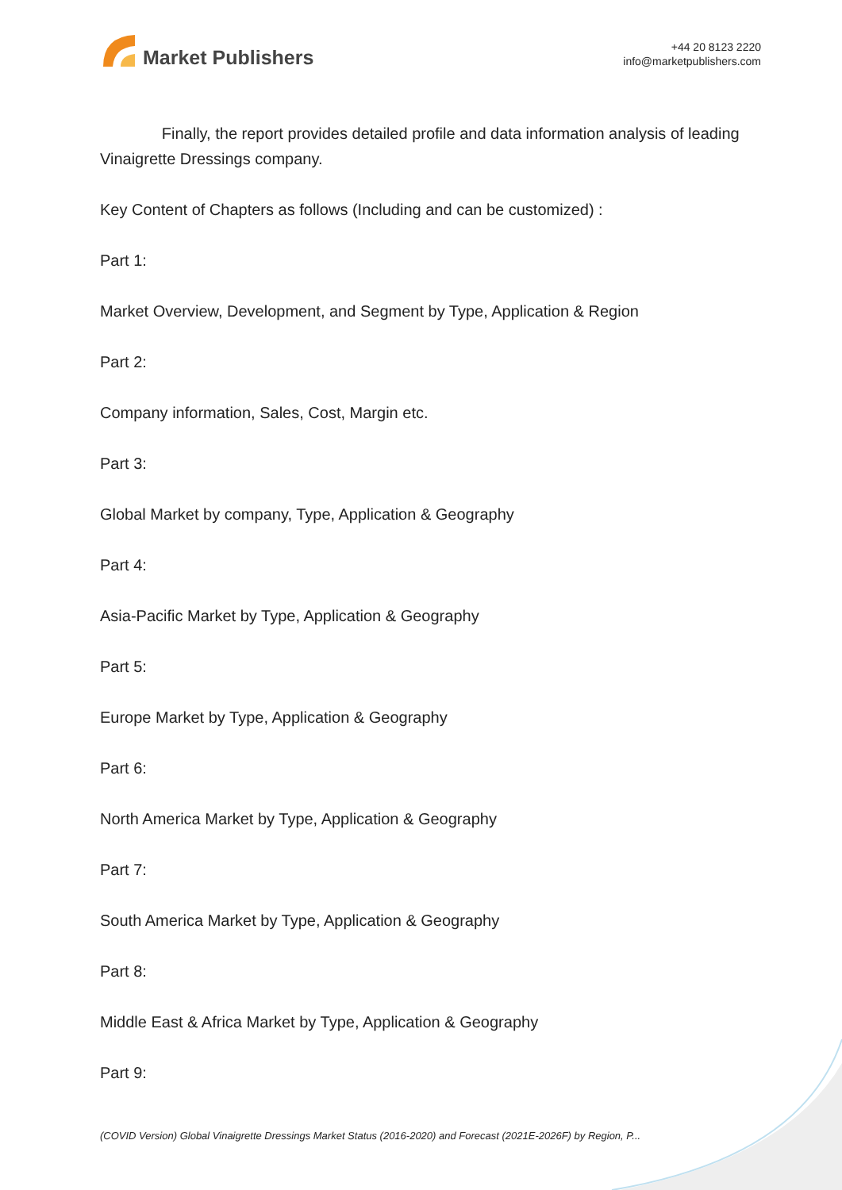Market Publishers
+44 20 8123 2220
info@marketpublishers.com
Finally, the report provides detailed profile and data information analysis of leading Vinaigrette Dressings company.
Key Content of Chapters as follows (Including and can be customized) :
Part 1:
Market Overview, Development, and Segment by Type, Application & Region
Part 2:
Company information, Sales, Cost, Margin etc.
Part 3:
Global Market by company, Type, Application & Geography
Part 4:
Asia-Pacific Market by Type, Application & Geography
Part 5:
Europe Market by Type, Application & Geography
Part 6:
North America Market by Type, Application & Geography
Part 7:
South America Market by Type, Application & Geography
Part 8:
Middle East & Africa Market by Type, Application & Geography
Part 9:
(COVID Version) Global Vinaigrette Dressings Market Status (2016-2020) and Forecast (2021E-2026F) by Region, P...